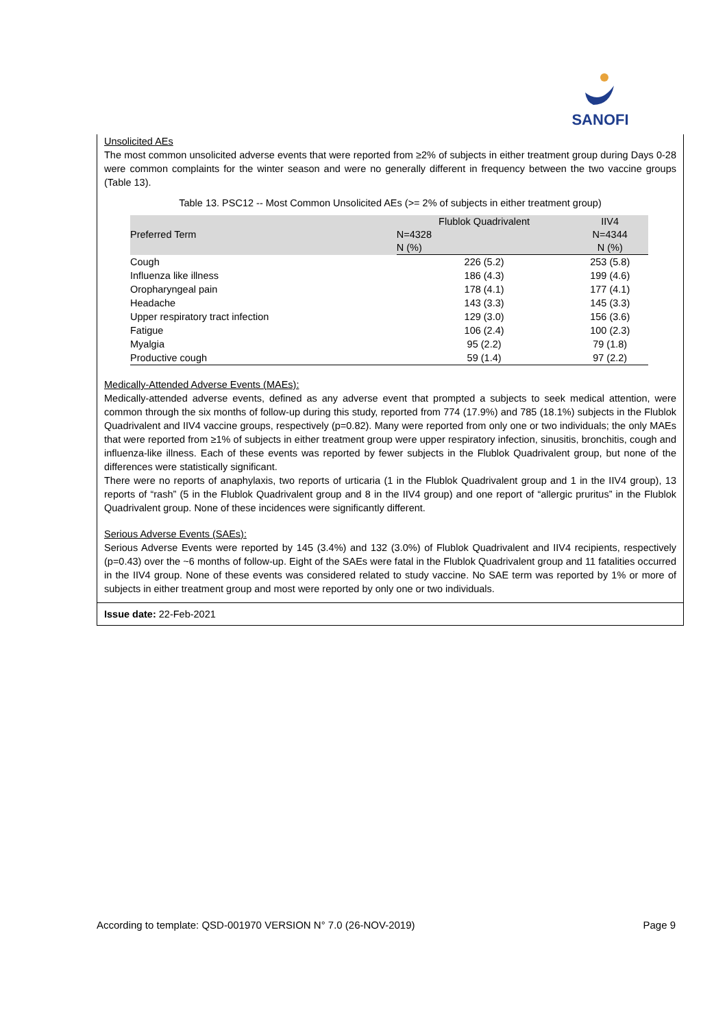SANOFI
Unsolicited AEs
The most common unsolicited adverse events that were reported from ≥2% of subjects in either treatment group during Days 0-28 were common complaints for the winter season and were no generally different in frequency between the two vaccine groups (Table 13).
Table 13. PSC12 -- Most Common Unsolicited AEs (>= 2% of subjects in either treatment group)
| Preferred Term | Flublok Quadrivalent | IIV4 |
| --- | --- | --- |
| | N=4328 | N=4344 |
| | N (%) | N (%) |
| Cough | 226 (5.2) | 253 (5.8) |
| Influenza like illness | 186 (4.3) | 199 (4.6) |
| Oropharyngeal pain | 178 (4.1) | 177 (4.1) |
| Headache | 143 (3.3) | 145 (3.3) |
| Upper respiratory tract infection | 129 (3.0) | 156 (3.6) |
| Fatigue | 106 (2.4) | 100 (2.3) |
| Myalgia | 95 (2.2) | 79 (1.8) |
| Productive cough | 59 (1.4) | 97 (2.2) |
Medically-Attended Adverse Events (MAEs):
Medically-attended adverse events, defined as any adverse event that prompted a subjects to seek medical attention, were common through the six months of follow-up during this study, reported from 774 (17.9%) and 785 (18.1%) subjects in the Flublok Quadrivalent and IIV4 vaccine groups, respectively (p=0.82). Many were reported from only one or two individuals; the only MAEs that were reported from ≥1% of subjects in either treatment group were upper respiratory infection, sinusitis, bronchitis, cough and influenza-like illness. Each of these events was reported by fewer subjects in the Flublok Quadrivalent group, but none of the differences were statistically significant.
There were no reports of anaphylaxis, two reports of urticaria (1 in the Flublok Quadrivalent group and 1 in the IIV4 group), 13 reports of “rash” (5 in the Flublok Quadrivalent group and 8 in the IIV4 group) and one report of “allergic pruritus” in the Flublok Quadrivalent group. None of these incidences were significantly different.
Serious Adverse Events (SAEs):
Serious Adverse Events were reported by 145 (3.4%) and 132 (3.0%) of Flublok Quadrivalent and IIV4 recipients, respectively (p=0.43) over the ~6 months of follow-up. Eight of the SAEs were fatal in the Flublok Quadrivalent group and 11 fatalities occurred in the IIV4 group. None of these events was considered related to study vaccine. No SAE term was reported by 1% or more of subjects in either treatment group and most were reported by only one or two individuals.
Issue date: 22-Feb-2021
According to template: QSD-001970 VERSION N° 7.0 (26-NOV-2019) Page 9